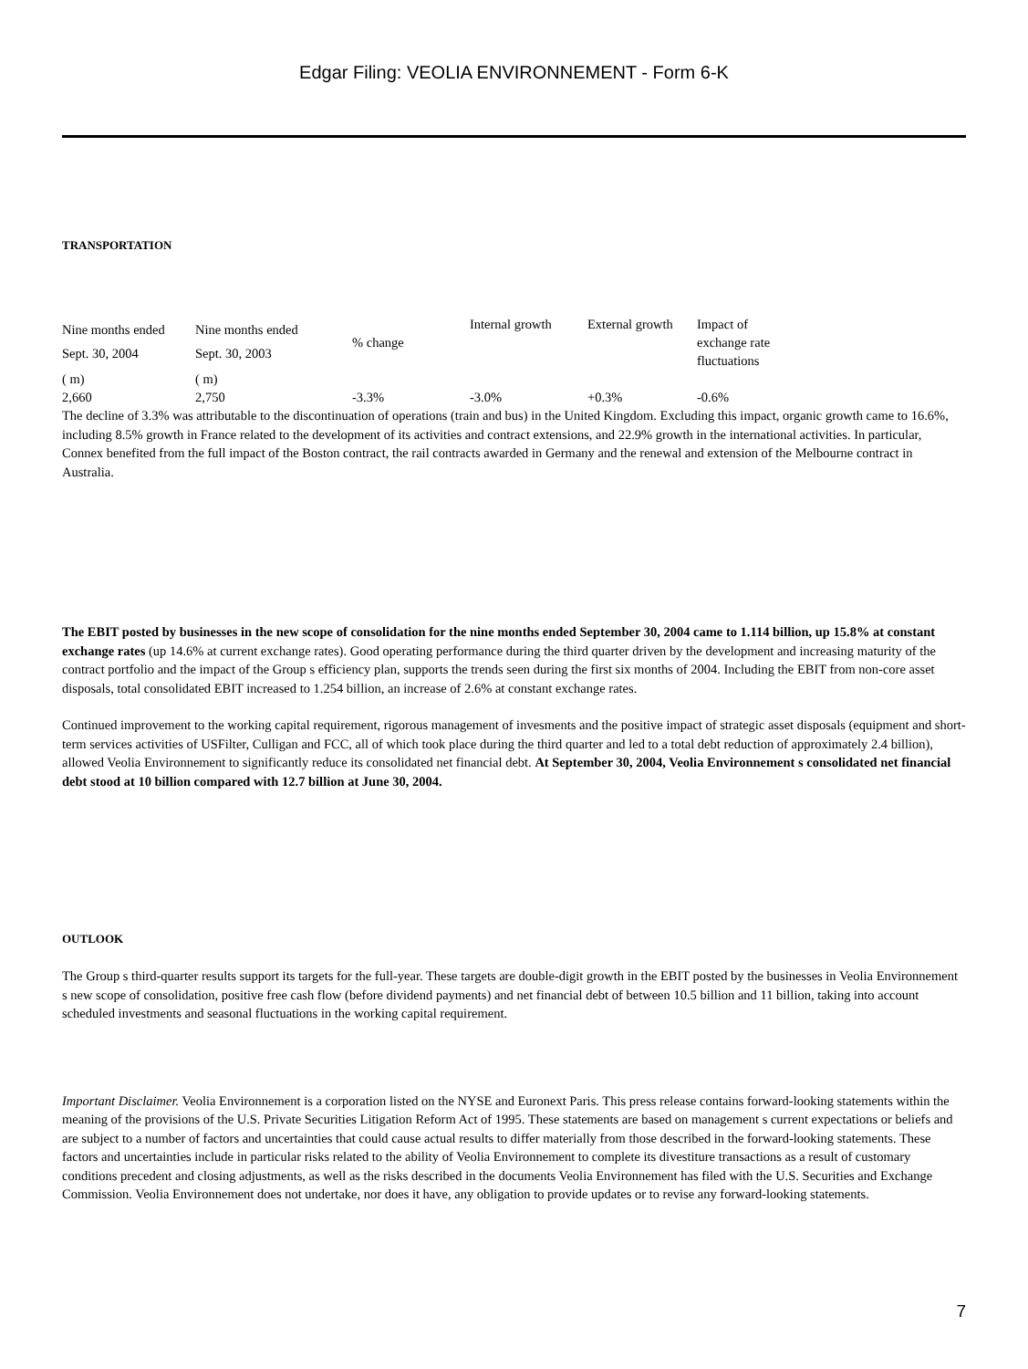Edgar Filing: VEOLIA ENVIRONNEMENT - Form 6-K
TRANSPORTATION
| Nine months ended Sept. 30, 2004 | Nine months ended Sept. 30, 2003 | % change | Internal growth | External growth | Impact of exchange rate fluctuations |
| ( m) | ( m) | | | | |
| 2,660 | 2,750 | -3.3% | -3.0% | +0.3% | -0.6% |
The decline of 3.3% was attributable to the discontinuation of operations (train and bus) in the United Kingdom. Excluding this impact, organic growth came to 16.6%, including 8.5% growth in France related to the development of its activities and contract extensions, and 22.9% growth in the international activities. In particular, Connex benefited from the full impact of the Boston contract, the rail contracts awarded in Germany and the renewal and extension of the Melbourne contract in Australia.
The EBIT posted by businesses in the new scope of consolidation for the nine months ended September 30, 2004 came to 1.114 billion, up 15.8% at constant exchange rates (up 14.6% at current exchange rates). Good operating performance during the third quarter driven by the development and increasing maturity of the contract portfolio and the impact of the Group s efficiency plan, supports the trends seen during the first six months of 2004. Including the EBIT from non-core asset disposals, total consolidated EBIT increased to 1.254 billion, an increase of 2.6% at constant exchange rates.
Continued improvement to the working capital requirement, rigorous management of invesments and the positive impact of strategic asset disposals (equipment and short-term services activities of USFilter, Culligan and FCC, all of which took place during the third quarter and led to a total debt reduction of approximately 2.4 billion), allowed Veolia Environnement to significantly reduce its consolidated net financial debt. At September 30, 2004, Veolia Environnement s consolidated net financial debt stood at 10 billion compared with 12.7 billion at June 30, 2004.
OUTLOOK
The Group s third-quarter results support its targets for the full-year. These targets are double-digit growth in the EBIT posted by the businesses in Veolia Environnement s new scope of consolidation, positive free cash flow (before dividend payments) and net financial debt of between 10.5 billion and 11 billion, taking into account scheduled investments and seasonal fluctuations in the working capital requirement.
Important Disclaimer. Veolia Environnement is a corporation listed on the NYSE and Euronext Paris. This press release contains forward-looking statements within the meaning of the provisions of the U.S. Private Securities Litigation Reform Act of 1995. These statements are based on management s current expectations or beliefs and are subject to a number of factors and uncertainties that could cause actual results to differ materially from those described in the forward-looking statements. These factors and uncertainties include in particular risks related to the ability of Veolia Environnement to complete its divestiture transactions as a result of customary conditions precedent and closing adjustments, as well as the risks described in the documents Veolia Environnement has filed with the U.S. Securities and Exchange Commission. Veolia Environnement does not undertake, nor does it have, any obligation to provide updates or to revise any forward-looking statements.
7